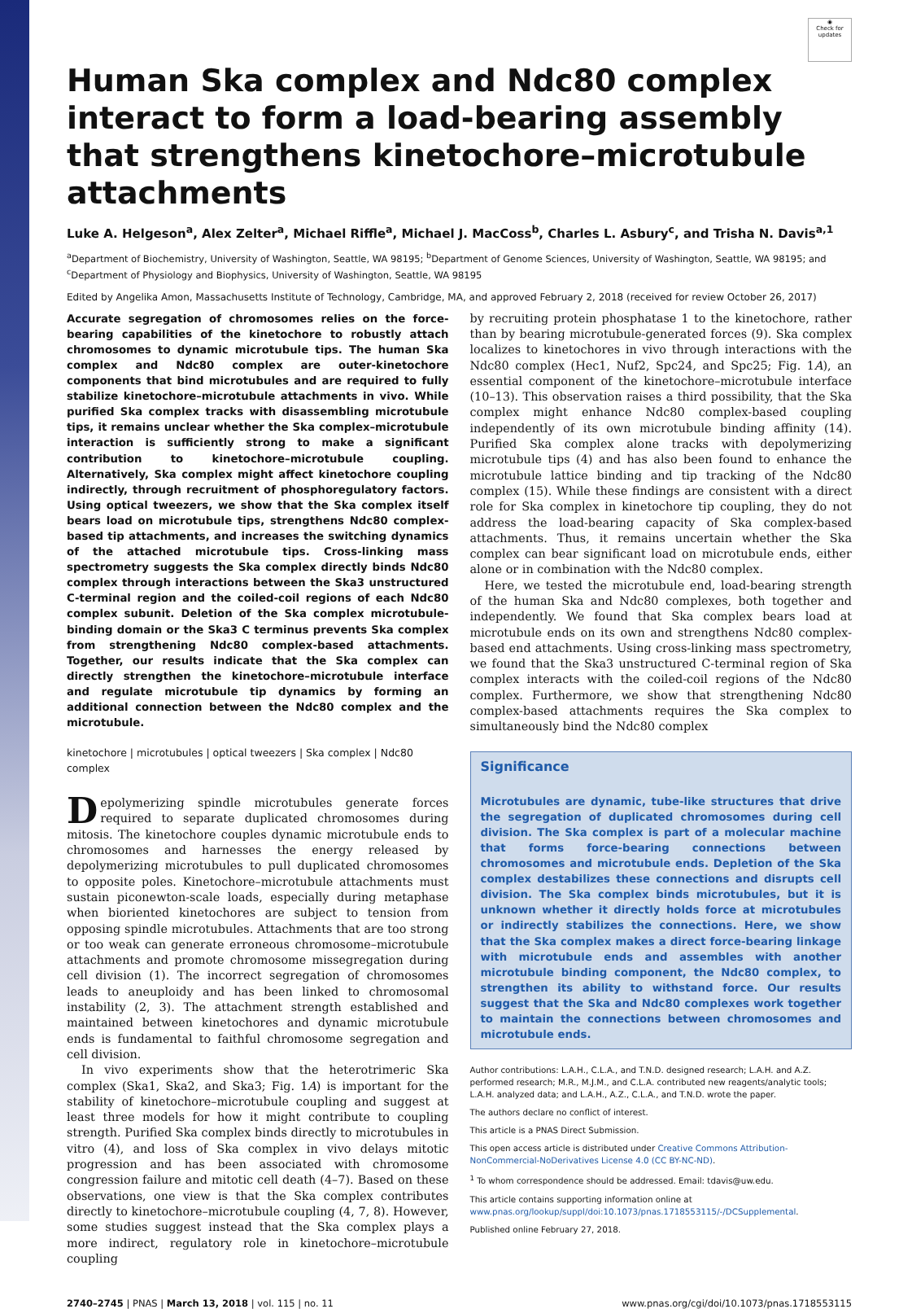◉
Check for updates
Human Ska complex and Ndc80 complex interact to form a load-bearing assembly that strengthens kinetochore–microtubule attachments
Luke A. Helgeson<sup>a</sup>, Alex Zelter<sup>a</sup>, Michael Riffle<sup>a</sup>, Michael J. MacCoss<sup>b</sup>, Charles L. Asbury<sup>c</sup>, and Trisha N. Davis<sup>a,1</sup>
<sup>a</sup> Department of Biochemistry, University of Washington, Seattle, WA 98195; <sup>b</sup>Department of Genome Sciences, University of Washington, Seattle, WA 98195; and <sup>c</sup>Department of Physiology and Biophysics, University of Washington, Seattle, WA 98195
Edited by Angelika Amon, Massachusetts Institute of Technology, Cambridge, MA, and approved February 2, 2018 (received for review October 26, 2017)
Accurate segregation of chromosomes relies on the force-bearing capabilities of the kinetochore to robustly attach chromosomes to dynamic microtubule tips. The human Ska complex and Ndc80 complex are outer-kinetochore components that bind microtubules and are required to fully stabilize kinetochore–microtubule attachments in vivo. While purified Ska complex tracks with disassembling microtubule tips, it remains unclear whether the Ska complex–microtubule interaction is sufficiently strong to make a significant contribution to kinetochore–microtubule coupling. Alternatively, Ska complex might affect kinetochore coupling indirectly, through recruitment of phosphoregulatory factors. Using optical tweezers, we show that the Ska complex itself bears load on microtubule tips, strengthens Ndc80 complex-based tip attachments, and increases the switching dynamics of the attached microtubule tips. Cross-linking mass spectrometry suggests the Ska complex directly binds Ndc80 complex through interactions between the Ska3 unstructured C-terminal region and the coiled-coil regions of each Ndc80 complex subunit. Deletion of the Ska complex microtubule-binding domain or the Ska3 C terminus prevents Ska complex from strengthening Ndc80 complex-based attachments. Together, our results indicate that the Ska complex can directly strengthen the kinetochore–microtubule interface and regulate microtubule tip dynamics by forming an additional connection between the Ndc80 complex and the microtubule.
kinetochore | microtubules | optical tweezers | Ska complex | Ndc80 complex
Depolymerizing spindle microtubules generate forces required to separate duplicated chromosomes during mitosis. The kinetochore couples dynamic microtubule ends to chromosomes and harnesses the energy released by depolymerizing microtubules to pull duplicated chromosomes to opposite poles. Kinetochore–microtubule attachments must sustain piconewton-scale loads, especially during metaphase when bioriented kinetochores are subject to tension from opposing spindle microtubules. Attachments that are too strong or too weak can generate erroneous chromosome–microtubule attachments and promote chromosome missegregation during cell division (1). The incorrect segregation of chromosomes leads to aneuploidy and has been linked to chromosomal instability (2, 3). The attachment strength established and maintained between kinetochores and dynamic microtubule ends is fundamental to faithful chromosome segregation and cell division.
In vivo experiments show that the heterotrimeric Ska complex (Ska1, Ska2, and Ska3; Fig. 1A) is important for the stability of kinetochore–microtubule coupling and suggest at least three models for how it might contribute to coupling strength. Purified Ska complex binds directly to microtubules in vitro (4), and loss of Ska complex in vivo delays mitotic progression and has been associated with chromosome congression failure and mitotic cell death (4–7). Based on these observations, one view is that the Ska complex contributes directly to kinetochore–microtubule coupling (4, 7, 8). However, some studies suggest instead that the Ska complex plays a more indirect, regulatory role in kinetochore–microtubule coupling
by recruiting protein phosphatase 1 to the kinetochore, rather than by bearing microtubule-generated forces (9). Ska complex localizes to kinetochores in vivo through interactions with the Ndc80 complex (Hec1, Nuf2, Spc24, and Spc25; Fig. 1A), an essential component of the kinetochore–microtubule interface (10–13). This observation raises a third possibility, that the Ska complex might enhance Ndc80 complex-based coupling independently of its own microtubule binding affinity (14). Purified Ska complex alone tracks with depolymerizing microtubule tips (4) and has also been found to enhance the microtubule lattice binding and tip tracking of the Ndc80 complex (15). While these findings are consistent with a direct role for Ska complex in kinetochore tip coupling, they do not address the load-bearing capacity of Ska complex-based attachments. Thus, it remains uncertain whether the Ska complex can bear significant load on microtubule ends, either alone or in combination with the Ndc80 complex.
Here, we tested the microtubule end, load-bearing strength of the human Ska and Ndc80 complexes, both together and independently. We found that Ska complex bears load at microtubule ends on its own and strengthens Ndc80 complex-based end attachments. Using cross-linking mass spectrometry, we found that the Ska3 unstructured C-terminal region of Ska complex interacts with the coiled-coil regions of the Ndc80 complex. Furthermore, we show that strengthening Ndc80 complex-based attachments requires the Ska complex to simultaneously bind the Ndc80 complex
Significance
Microtubules are dynamic, tube-like structures that drive the segregation of duplicated chromosomes during cell division. The Ska complex is part of a molecular machine that forms force-bearing connections between chromosomes and microtubule ends. Depletion of the Ska complex destabilizes these connections and disrupts cell division. The Ska complex binds microtubules, but it is unknown whether it directly holds force at microtubules or indirectly stabilizes the connections. Here, we show that the Ska complex makes a direct force-bearing linkage with microtubule ends and assembles with another microtubule binding component, the Ndc80 complex, to strengthen its ability to withstand force. Our results suggest that the Ska and Ndc80 complexes work together to maintain the connections between chromosomes and microtubule ends.
Author contributions: L.A.H., C.L.A., and T.N.D. designed research; L.A.H. and A.Z. performed research; M.R., M.J.M., and C.L.A. contributed new reagents/analytic tools; L.A.H. analyzed data; and L.A.H., A.Z., C.L.A., and T.N.D. wrote the paper.
The authors declare no conflict of interest.
This article is a PNAS Direct Submission.
This open access article is distributed under Creative Commons Attribution-NonCommercial-NoDerivatives License 4.0 (CC BY-NC-ND).
<sup>1</sup> To whom correspondence should be addressed. Email: tdavis@uw.edu.
This article contains supporting information online at www.pnas.org/lookup/suppl/doi:10.1073/pnas.1718553115/-/DCSupplemental.
Published online February 27, 2018.
2740–2745 | PNAS | March 13, 2018 | vol. 115 | no. 11 www.pnas.org/cgi/doi/10.1073/pnas.1718553115